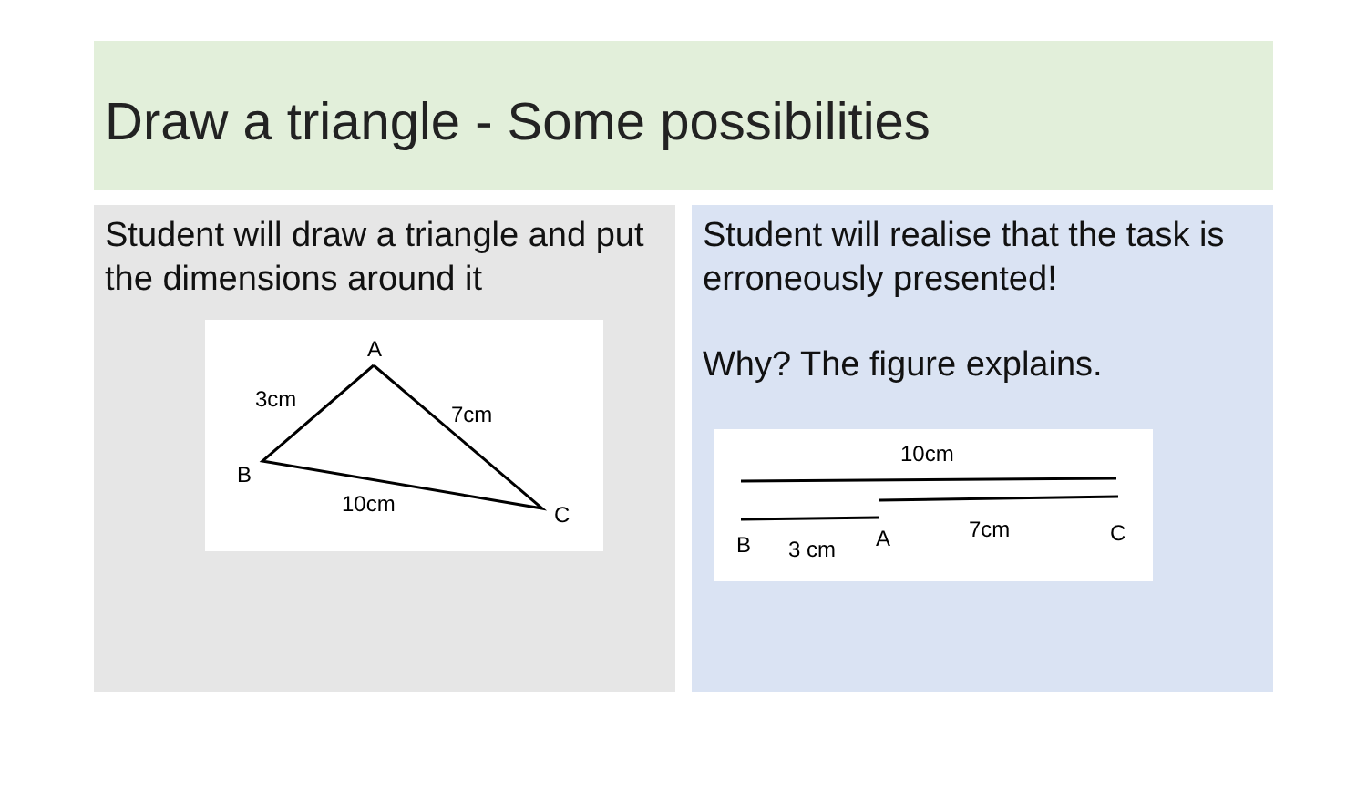Draw a triangle - Some possibilities
Student will draw a triangle and put the dimensions around it
A
3cm
7cm
B
10cm
C
Student will realise that the task is erroneously presented!
Why? The figure explains.
10cm
B
3 cm
A
7cm
C